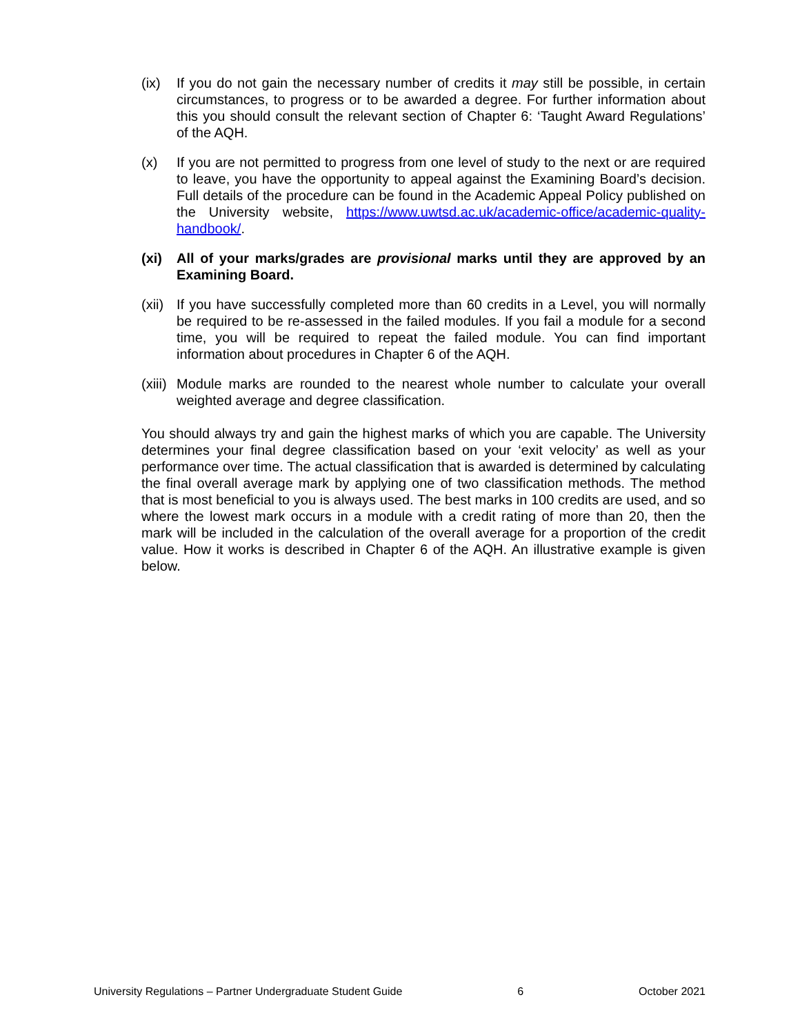(ix) If you do not gain the necessary number of credits it may still be possible, in certain circumstances, to progress or to be awarded a degree. For further information about this you should consult the relevant section of Chapter 6: ‘Taught Award Regulations’ of the AQH.
(x) If you are not permitted to progress from one level of study to the next or are required to leave, you have the opportunity to appeal against the Examining Board’s decision. Full details of the procedure can be found in the Academic Appeal Policy published on the University website, https://www.uwtsd.ac.uk/academic-office/academic-quality-handbook/.
(xi) All of your marks/grades are provisional marks until they are approved by an Examining Board.
(xii)
If you have successfully completed more than 60 credits in a Level, you will normally be required to be re-assessed in the failed modules. If you fail a module for a second time, you will be required to repeat the failed module. You can find important information about procedures in Chapter 6 of the AQH.
(xiii)
Module marks are rounded to the nearest whole number to calculate your overall weighted average and degree classification.
You should always try and gain the highest marks of which you are capable. The University determines your final degree classification based on your ‘exit velocity’ as well as your performance over time. The actual classification that is awarded is determined by calculating the final overall average mark by applying one of two classification methods. The method that is most beneficial to you is always used. The best marks in 100 credits are used, and so where the lowest mark occurs in a module with a credit rating of more than 20, then the mark will be included in the calculation of the overall average for a proportion of the credit value. How it works is described in Chapter 6 of the AQH. An illustrative example is given below.
University Regulations – Partner Undergraduate Student Guide 6 October 2021